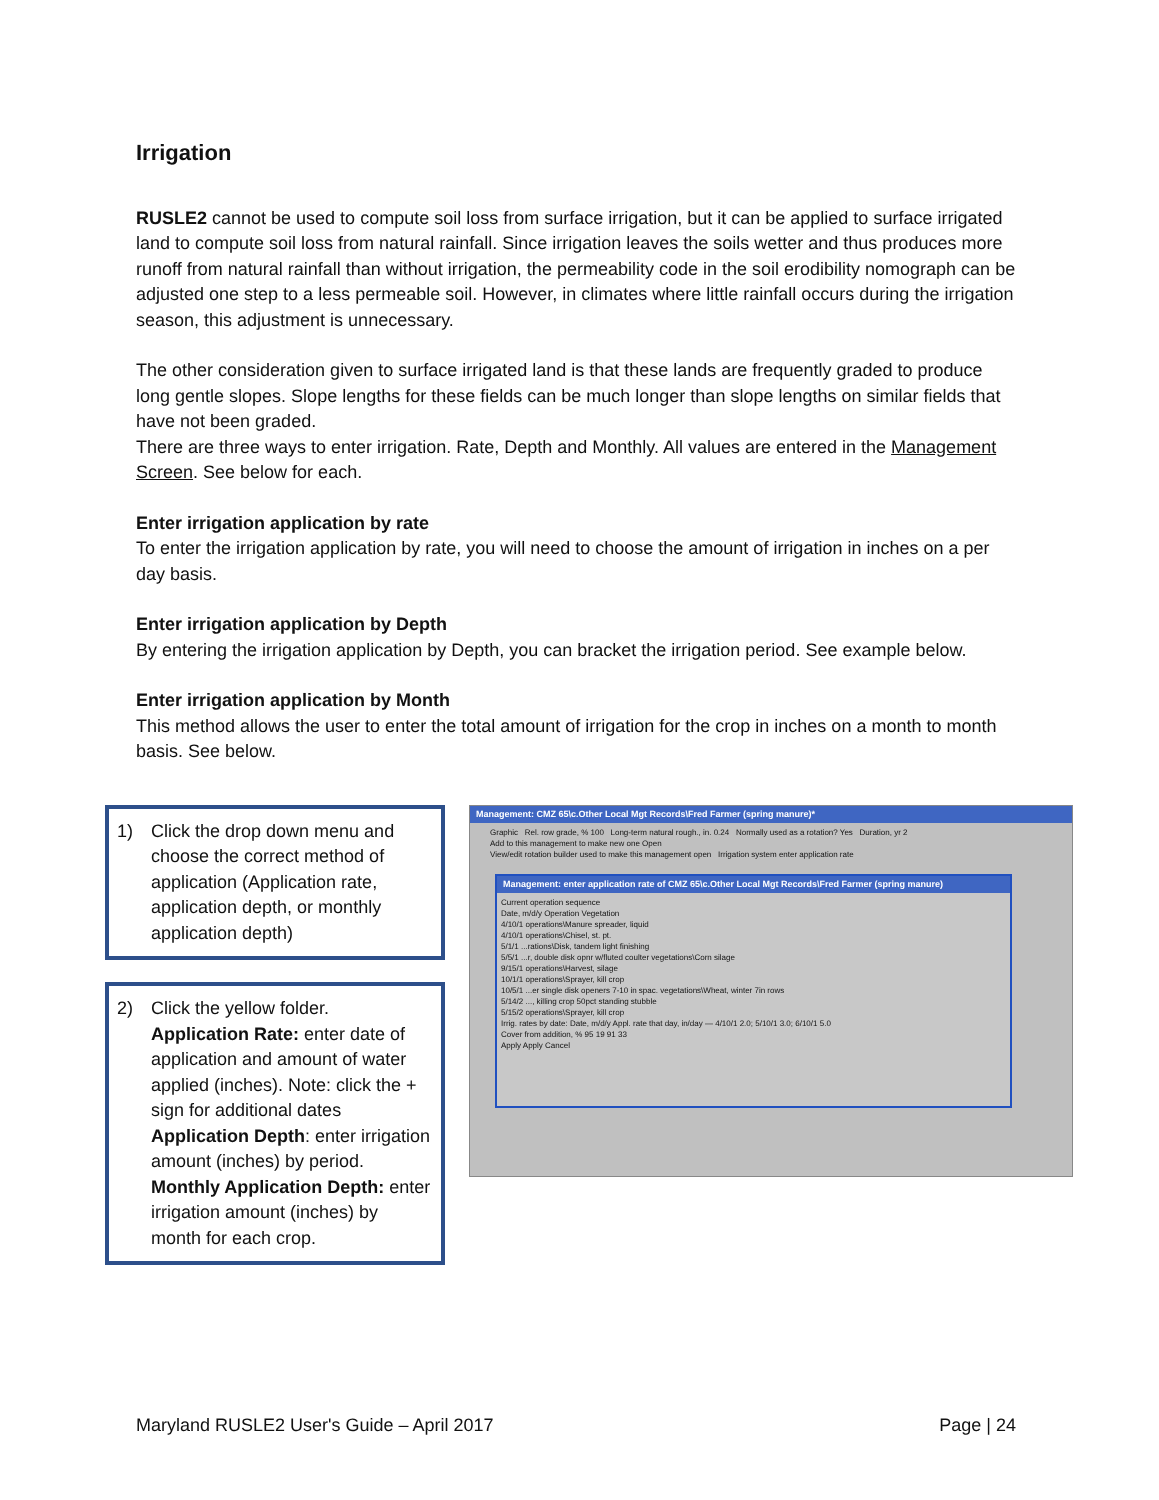Irrigation
RUSLE2 cannot be used to compute soil loss from surface irrigation, but it can be applied to surface irrigated land to compute soil loss from natural rainfall. Since irrigation leaves the soils wetter and thus produces more runoff from natural rainfall than without irrigation, the permeability code in the soil erodibility nomograph can be adjusted one step to a less permeable soil. However, in climates where little rainfall occurs during the irrigation season, this adjustment is unnecessary.
The other consideration given to surface irrigated land is that these lands are frequently graded to produce long gentle slopes. Slope lengths for these fields can be much longer than slope lengths on similar fields that have not been graded.
There are three ways to enter irrigation. Rate, Depth and Monthly. All values are entered in the Management Screen. See below for each.
Enter irrigation application by rate
To enter the irrigation application by rate, you will need to choose the amount of irrigation in inches on a per day basis.
Enter irrigation application by Depth
By entering the irrigation application by Depth, you can bracket the irrigation period. See example below.
Enter irrigation application by Month
This method allows the user to enter the total amount of irrigation for the crop in inches on a month to month basis. See below.
1) Click the drop down menu and choose the correct method of application (Application rate, application depth, or monthly application depth)
2) Click the yellow folder.
Application Rate: enter date of application and amount of water applied (inches). Note: click the + sign for additional dates
Application Depth: enter irrigation amount (inches) by period.
Monthly Application Depth: enter irrigation amount (inches) by month for each crop.
Management: CMZ 65\c.Other Local Mgt Records\Fred Farmer (spring manure)*
Graphic Rel. row grade, % 100 Long-term natural rough., in. 0.24 Normally used as a rotation? Yes Duration, yr 2
Add to this management to make new one Open
View/edit rotation builder used to make this management open Irrigation system enter application rate
Management: enter application rate of CMZ 65\c.Other Local Mgt Records\Fred Farmer (spring manure)
Current operation sequence
Date, m/d/y Operation Vegetation
4/10/1 operations\Manure spreader, liquid
4/10/1 operations\Chisel, st. pt.
5/1/1 ...rations\Disk, tandem light finishing
5/5/1 ...r, double disk opnr w/fluted coulter vegetations\Corn silage
9/15/1 operations\Harvest, silage
10/1/1 operations\Sprayer, kill crop
10/5/1 ...er single disk openers 7-10 in spac. vegetations\Wheat, winter 7in rows
5/14/2 ..., killing crop 50pct standing stubble
5/15/2 operations\Sprayer, kill crop
Irrig. rates by date: Date, m/d/y Appl. rate that day, in/day — 4/10/1 2.0; 5/10/1 3.0; 6/10/1 5.0
Cover from addition, % 95 19 91 33
Apply Apply Cancel
Maryland RUSLE2 User's Guide – April 2017 Page | 24